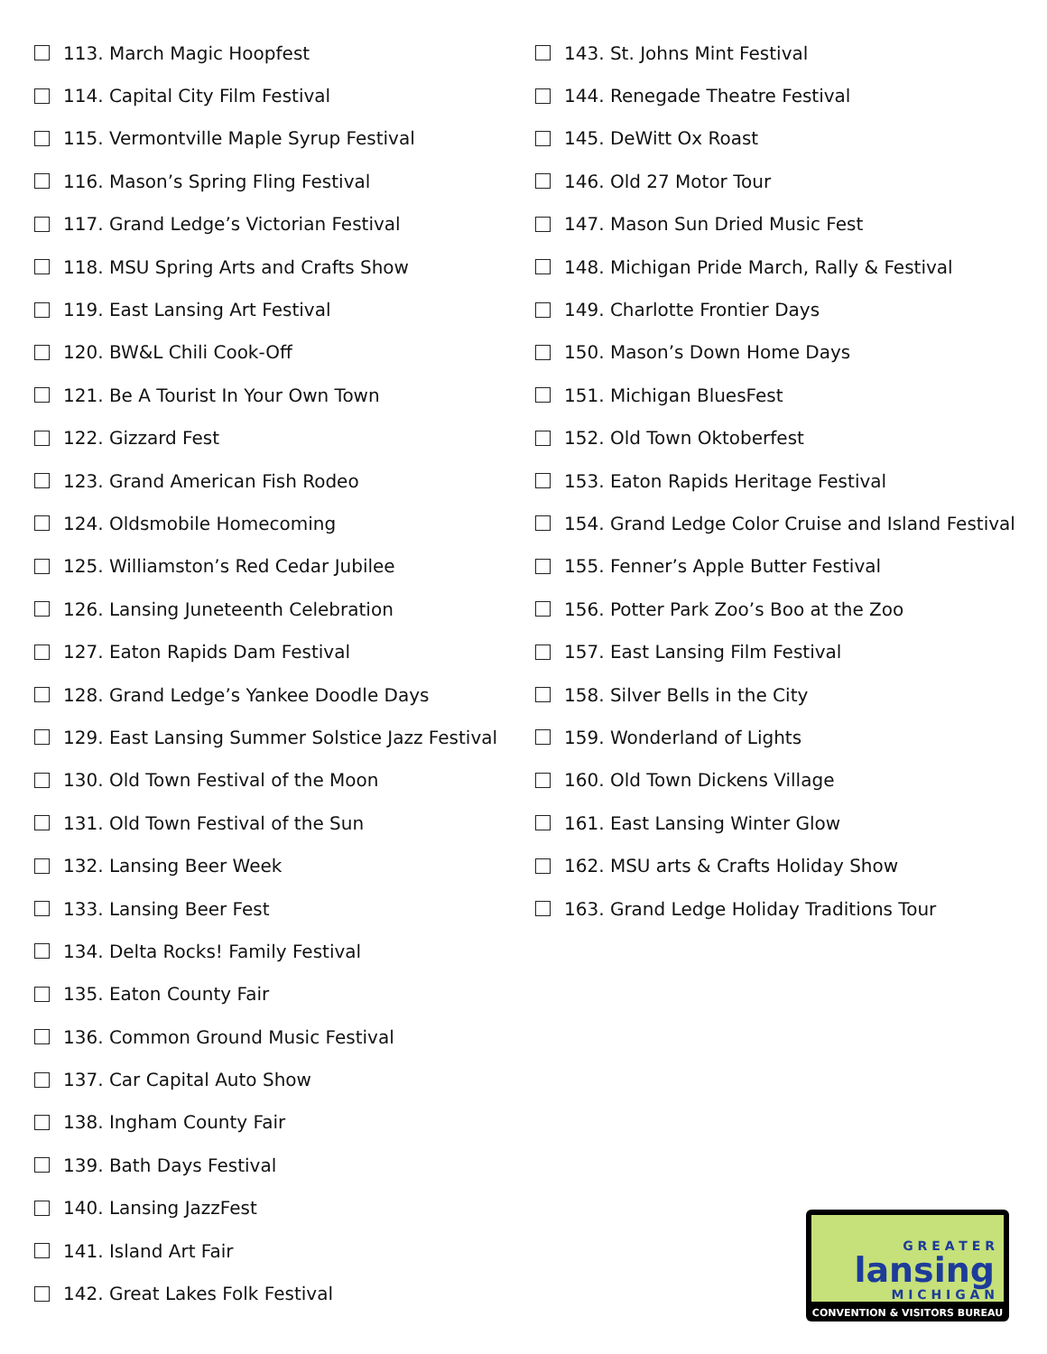113. March Magic Hoopfest
114. Capital City Film Festival
115. Vermontville Maple Syrup Festival
116. Mason’s Spring Fling Festival
117. Grand Ledge’s Victorian Festival
118. MSU Spring Arts and Crafts Show
119. East Lansing Art Festival
120. BW&L Chili Cook-Off
121. Be A Tourist In Your Own Town
122. Gizzard Fest
123. Grand American Fish Rodeo
124. Oldsmobile Homecoming
125. Williamston’s Red Cedar Jubilee
126. Lansing Juneteenth Celebration
127. Eaton Rapids Dam Festival
128. Grand Ledge’s Yankee Doodle Days
129. East Lansing Summer Solstice Jazz Festival
130. Old Town Festival of the Moon
131. Old Town Festival of the Sun
132. Lansing Beer Week
133. Lansing Beer Fest
134. Delta Rocks! Family Festival
135. Eaton County Fair
136. Common Ground Music Festival
137. Car Capital Auto Show
138. Ingham County Fair
139. Bath Days Festival
140. Lansing JazzFest
141. Island Art Fair
142. Great Lakes Folk Festival
143. St. Johns Mint Festival
144. Renegade Theatre Festival
145. DeWitt Ox Roast
146. Old 27 Motor Tour
147. Mason Sun Dried Music Fest
148. Michigan Pride March, Rally & Festival
149. Charlotte Frontier Days
150. Mason’s Down Home Days
151. Michigan BluesFest
152. Old Town Oktoberfest
153. Eaton Rapids Heritage Festival
154. Grand Ledge Color Cruise and Island Festival
155. Fenner’s Apple Butter Festival
156. Potter Park Zoo’s Boo at the Zoo
157. East Lansing Film Festival
158. Silver Bells in the City
159. Wonderland of Lights
160. Old Town Dickens Village
161. East Lansing Winter Glow
162. MSU arts & Crafts Holiday Show
163. Grand Ledge Holiday Traditions Tour
G R E A T E R
lansing
M I C H I G A N
CONVENTION & VISITORS BUREAU